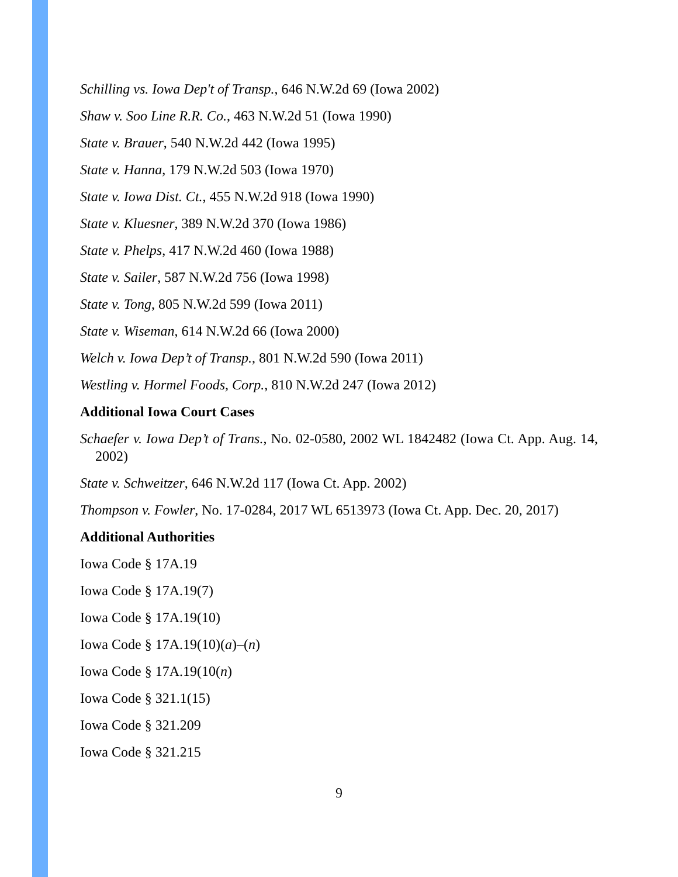Schilling vs. Iowa Dep't of Transp., 646 N.W.2d 69 (Iowa 2002)
Shaw v. Soo Line R.R. Co., 463 N.W.2d 51 (Iowa 1990)
State v. Brauer, 540 N.W.2d 442 (Iowa 1995)
State v. Hanna, 179 N.W.2d 503 (Iowa 1970)
State v. Iowa Dist. Ct., 455 N.W.2d 918 (Iowa 1990)
State v. Kluesner, 389 N.W.2d 370 (Iowa 1986)
State v. Phelps, 417 N.W.2d 460 (Iowa 1988)
State v. Sailer, 587 N.W.2d 756 (Iowa 1998)
State v. Tong, 805 N.W.2d 599 (Iowa 2011)
State v. Wiseman, 614 N.W.2d 66 (Iowa 2000)
Welch v. Iowa Dep’t of Transp., 801 N.W.2d 590 (Iowa 2011)
Westling v. Hormel Foods, Corp., 810 N.W.2d 247 (Iowa 2012)
Additional Iowa Court Cases
Schaefer v. Iowa Dep’t of Trans., No. 02-0580, 2002 WL 1842482 (Iowa Ct. App. Aug. 14, 2002)
State v. Schweitzer, 646 N.W.2d 117 (Iowa Ct. App. 2002)
Thompson v. Fowler, No. 17-0284, 2017 WL 6513973 (Iowa Ct. App. Dec. 20, 2017)
Additional Authorities
Iowa Code § 17A.19
Iowa Code § 17A.19(7)
Iowa Code § 17A.19(10)
Iowa Code § 17A.19(10)(a)–(n)
Iowa Code § 17A.19(10(n)
Iowa Code § 321.1(15)
Iowa Code § 321.209
Iowa Code § 321.215
9